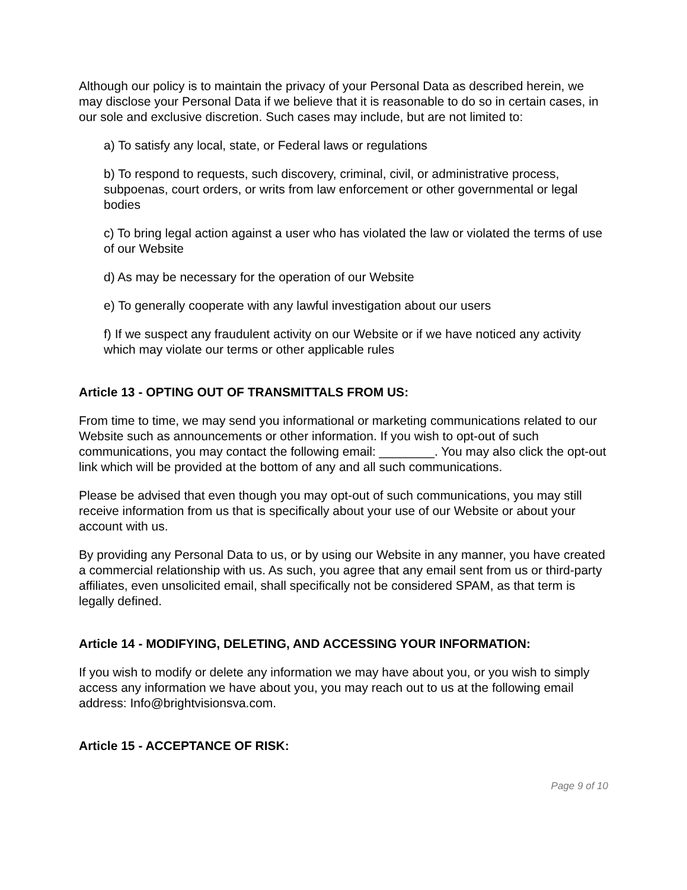Although our policy is to maintain the privacy of your Personal Data as described herein, we may disclose your Personal Data if we believe that it is reasonable to do so in certain cases, in our sole and exclusive discretion. Such cases may include, but are not limited to:
a) To satisfy any local, state, or Federal laws or regulations
b) To respond to requests, such discovery, criminal, civil, or administrative process, subpoenas, court orders, or writs from law enforcement or other governmental or legal bodies
c) To bring legal action against a user who has violated the law or violated the terms of use of our Website
d) As may be necessary for the operation of our Website
e) To generally cooperate with any lawful investigation about our users
f) If we suspect any fraudulent activity on our Website or if we have noticed any activity which may violate our terms or other applicable rules
Article 13 - OPTING OUT OF TRANSMITTALS FROM US:
From time to time, we may send you informational or marketing communications related to our Website such as announcements or other information. If you wish to opt-out of such communications, you may contact the following email: ________. You may also click the opt-out link which will be provided at the bottom of any and all such communications.
Please be advised that even though you may opt-out of such communications, you may still receive information from us that is specifically about your use of our Website or about your account with us.
By providing any Personal Data to us, or by using our Website in any manner, you have created a commercial relationship with us. As such, you agree that any email sent from us or third-party affiliates, even unsolicited email, shall specifically not be considered SPAM, as that term is legally defined.
Article 14 - MODIFYING, DELETING, AND ACCESSING YOUR INFORMATION:
If you wish to modify or delete any information we may have about you, or you wish to simply access any information we have about you, you may reach out to us at the following email address: Info@brightvisionsva.com.
Article 15 - ACCEPTANCE OF RISK:
Page 9 of 10